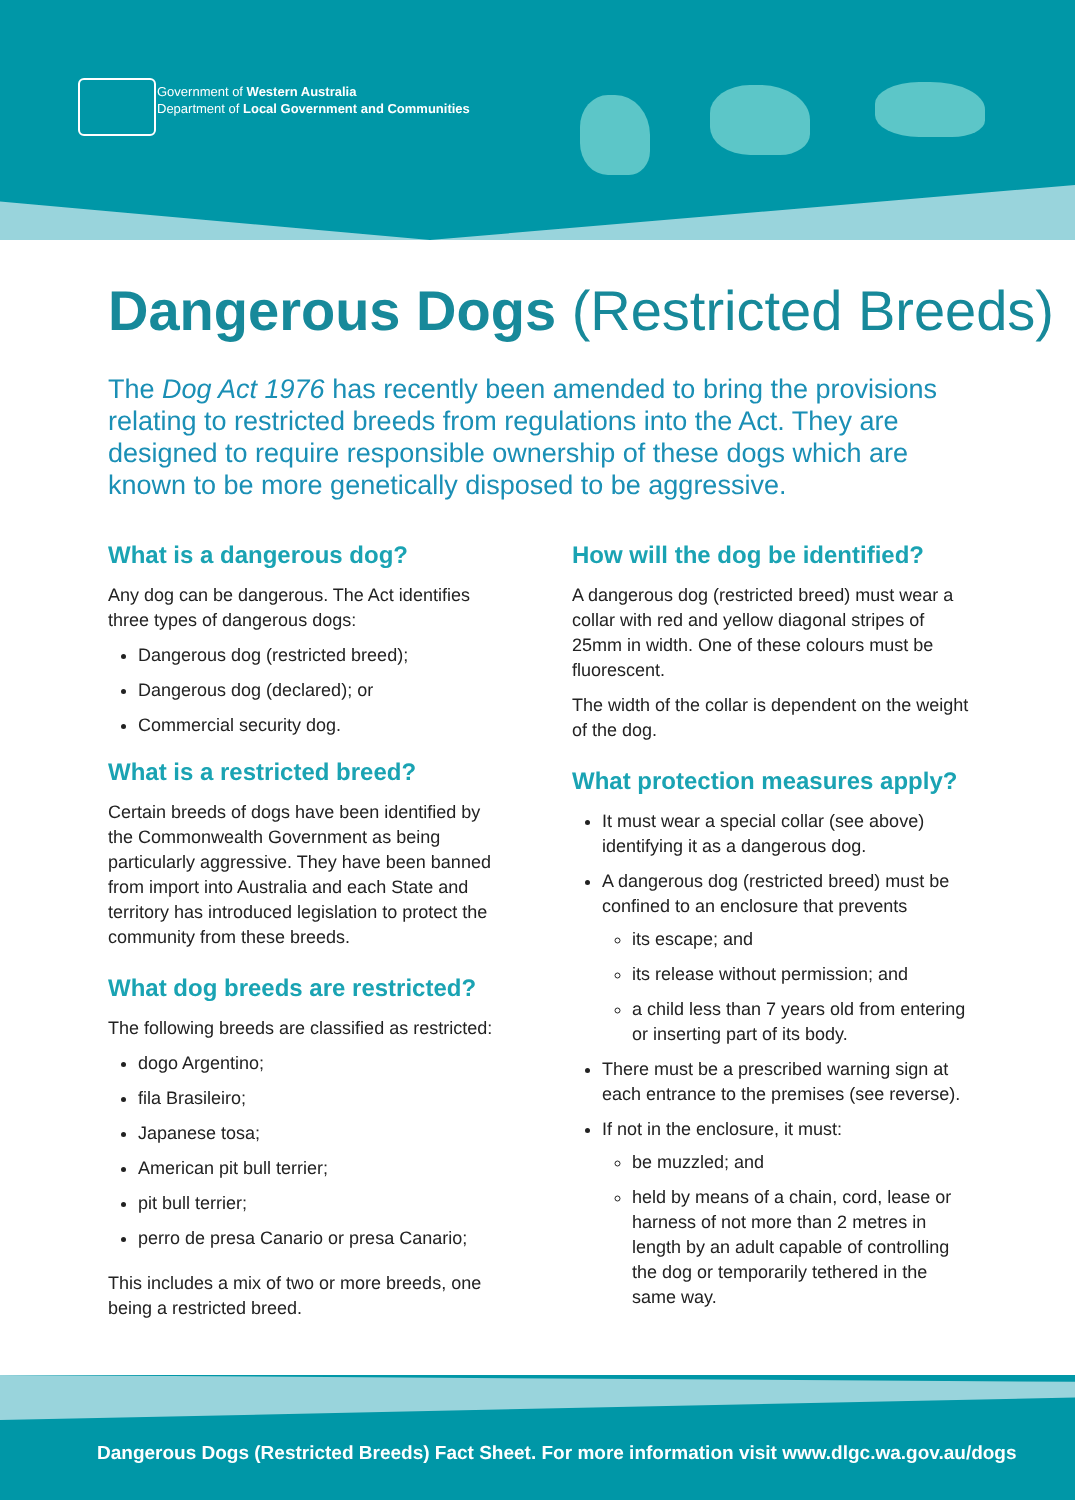Government of Western Australia
Department of Local Government and Communities
Dangerous Dogs (Restricted Breeds)
The Dog Act 1976 has recently been amended to bring the provisions relating to restricted breeds from regulations into the Act. They are designed to require responsible ownership of these dogs which are known to be more genetically disposed to be aggressive.
What is a dangerous dog?
Any dog can be dangerous. The Act identifies three types of dangerous dogs:
Dangerous dog (restricted breed);
Dangerous dog (declared); or
Commercial security dog.
What is a restricted breed?
Certain breeds of dogs have been identified by the Commonwealth Government as being particularly aggressive. They have been banned from import into Australia and each State and territory has introduced legislation to protect the community from these breeds.
What dog breeds are restricted?
The following breeds are classified as restricted:
dogo Argentino;
fila Brasileiro;
Japanese tosa;
American pit bull terrier;
pit bull terrier;
perro de presa Canario or presa Canario;
This includes a mix of two or more breeds, one being a restricted breed.
How will the dog be identified?
A dangerous dog (restricted breed) must wear a collar with red and yellow diagonal stripes of 25mm in width. One of these colours must be fluorescent.
The width of the collar is dependent on the weight of the dog.
What protection measures apply?
It must wear a special collar (see above) identifying it as a dangerous dog.
A dangerous dog (restricted breed) must be confined to an enclosure that prevents
its escape; and
its release without permission; and
a child less than 7 years old from entering or inserting part of its body.
There must be a prescribed warning sign at each entrance to the premises (see reverse).
If not in the enclosure, it must:
be muzzled; and
held by means of a chain, cord, lease or harness of not more than 2 metres in length by an adult capable of controlling the dog or temporarily tethered in the same way.
Dangerous Dogs (Restricted Breeds) Fact Sheet. For more information visit www.dlgc.wa.gov.au/dogs